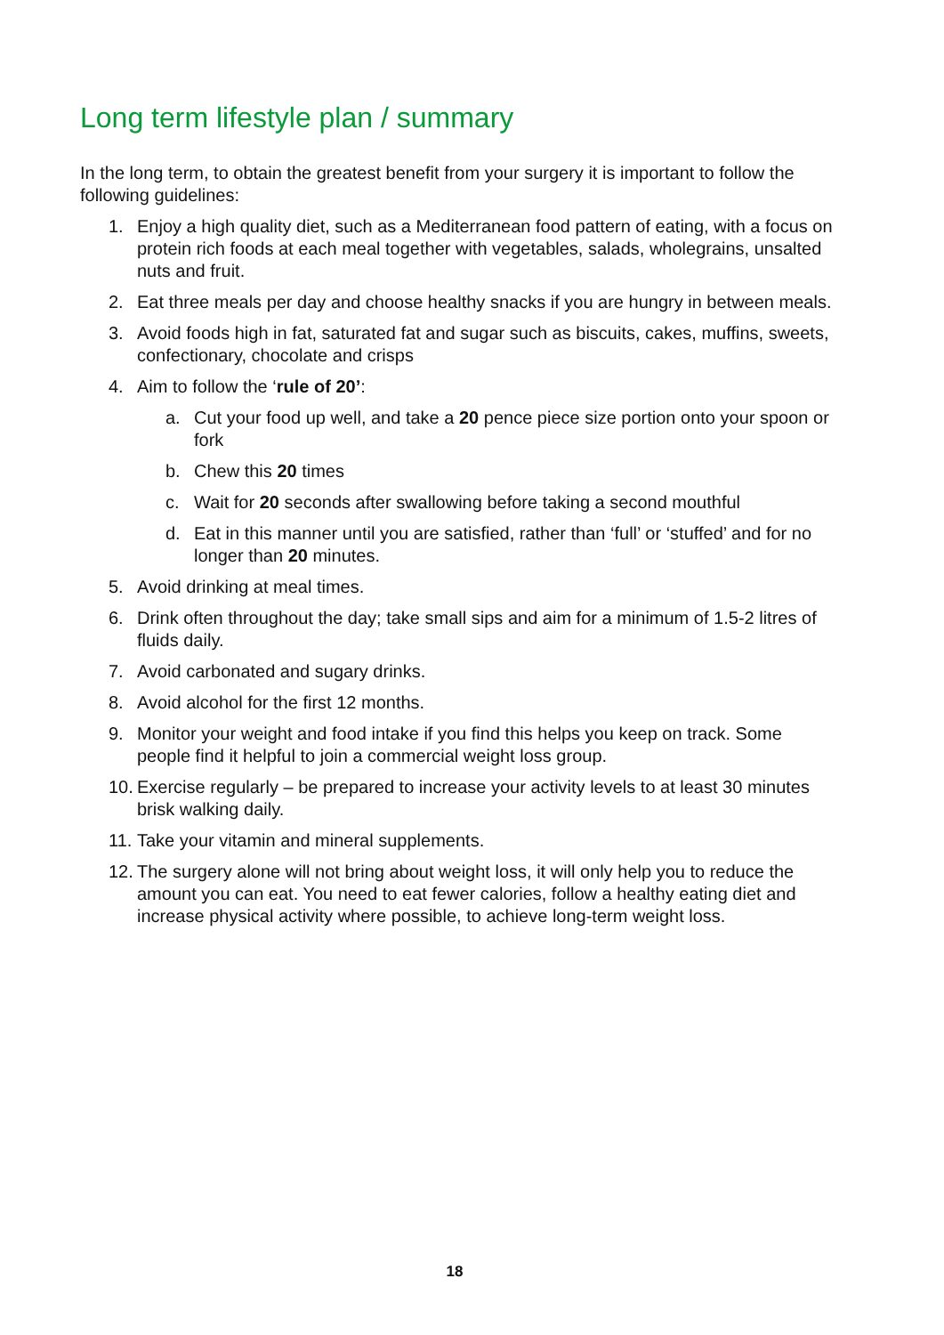Long term lifestyle plan / summary
In the long term, to obtain the greatest benefit from your surgery it is important to follow the following guidelines:
1. Enjoy a high quality diet, such as a Mediterranean food pattern of eating, with a focus on protein rich foods at each meal together with vegetables, salads, wholegrains, unsalted nuts and fruit.
2. Eat three meals per day and choose healthy snacks if you are hungry in between meals.
3. Avoid foods high in fat, saturated fat and sugar such as biscuits, cakes, muffins, sweets, confectionary, chocolate and crisps
4. Aim to follow the ‘rule of 20’:
a. Cut your food up well, and take a 20 pence piece size portion onto your spoon or fork
b. Chew this 20 times
c. Wait for 20 seconds after swallowing before taking a second mouthful
d. Eat in this manner until you are satisfied, rather than ‘full’ or ‘stuffed’ and for no longer than 20 minutes.
5. Avoid drinking at meal times.
6. Drink often throughout the day; take small sips and aim for a minimum of 1.5-2 litres of fluids daily.
7. Avoid carbonated and sugary drinks.
8. Avoid alcohol for the first 12 months.
9. Monitor your weight and food intake if you find this helps you keep on track. Some people find it helpful to join a commercial weight loss group.
10. Exercise regularly – be prepared to increase your activity levels to at least 30 minutes brisk walking daily.
11. Take your vitamin and mineral supplements.
12. The surgery alone will not bring about weight loss, it will only help you to reduce the amount you can eat. You need to eat fewer calories, follow a healthy eating diet and increase physical activity where possible, to achieve long-term weight loss.
18